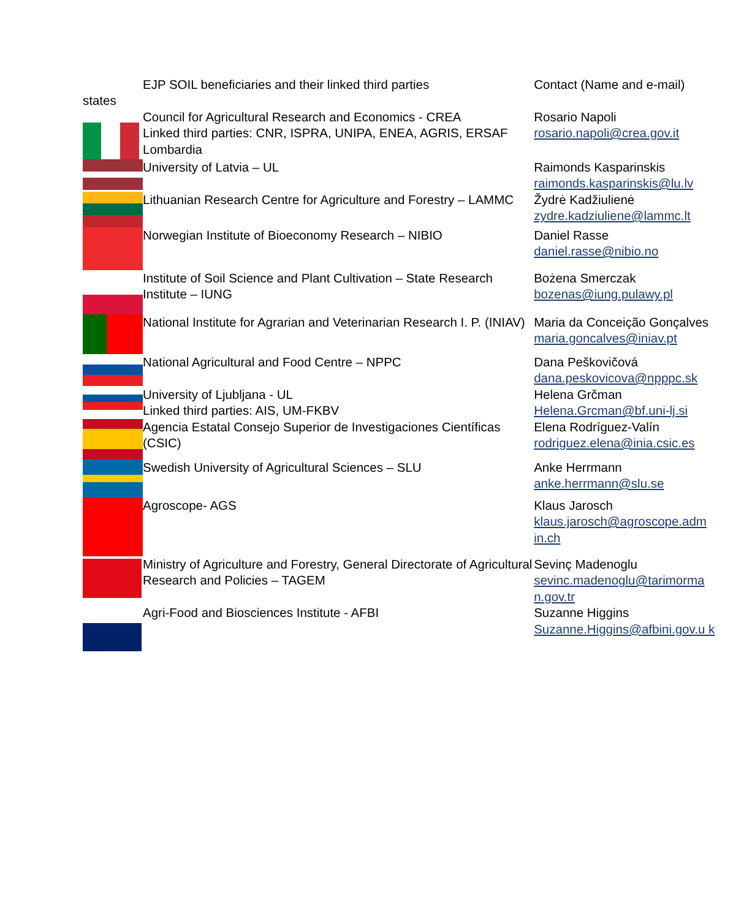| states | EJP SOIL beneficiaries and their linked third parties | Contact (Name and e-mail) |
| --- | --- | --- |
| | Council for Agricultural Research and Economics - CREA Linked third parties: CNR, ISPRA, UNIPA, ENEA, AGRIS, ERSAF Lombardia | Rosario Napoli rosario.napoli@crea.gov.it |
| | University of Latvia – UL | Raimonds Kasparinskis raimonds.kasparinskis@lu.lv |
| | Lithuanian Research Centre for Agriculture and Forestry – LAMMC | Žydrė Kadžiulienė zydre.kadziuliene@lammc.lt |
| | Norwegian Institute of Bioeconomy Research – NIBIO | Daniel Rasse daniel.rasse@nibio.no |
| | Institute of Soil Science and Plant Cultivation – State Research Institute – IUNG | Bożena Smerczak bozenas@iung.pulawy.pl |
| | National Institute for Agrarian and Veterinarian Research I. P. (INIAV) | Maria da Conceição Gonçalves maria.goncalves@iniav.pt |
| | National Agricultural and Food Centre – NPPC | Dana Peškovičová dana.peskovicova@npppc.sk |
| | University of Ljubljana - UL Linked third parties: AIS, UM-FKBV | Helena Grčman Helena.Grcman@bf.uni-lj.si |
| | Agencia Estatal Consejo Superior de Investigaciones Científicas (CSIC) | Elena Rodríguez-Valín rodriguez.elena@inia.csic.es |
| | Swedish University of Agricultural Sciences – SLU | Anke Herrmann anke.herrmann@slu.se |
| | Agroscope- AGS | Klaus Jarosch klaus.jarosch@agroscope.adm in.ch |
| | Ministry of Agriculture and Forestry, General Directorate of Agricultural Research and Policies – TAGEM | Sevinç Madenoglu sevinc.madenoglu@tarimorma n.gov.tr |
| | Agri-Food and Biosciences Institute - AFBI | Suzanne Higgins Suzanne.Higgins@afbini.gov.u k |